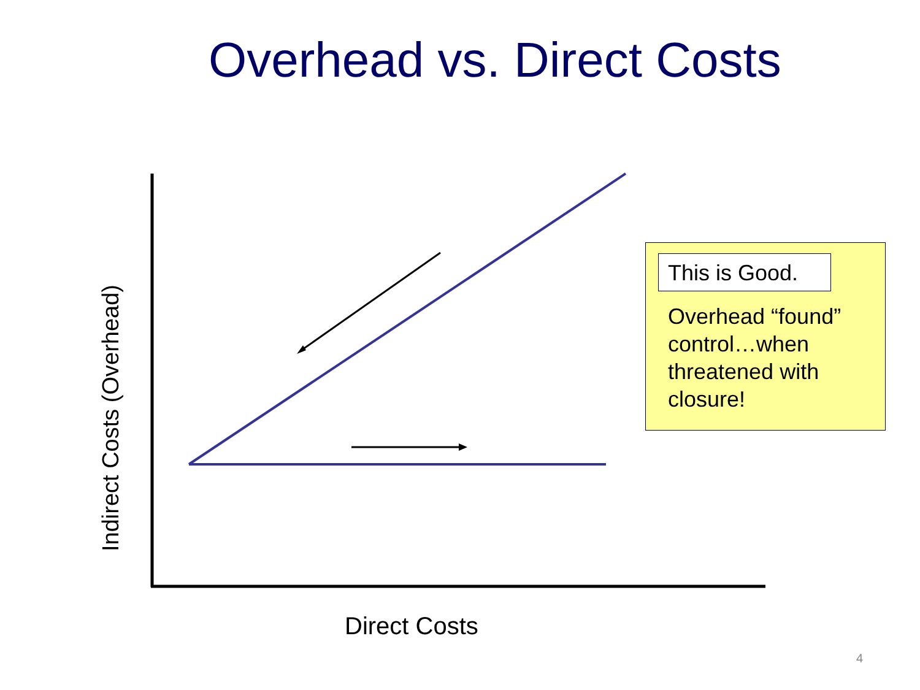Overhead vs. Direct Costs
Indirect Costs (Overhead)
Direct Costs
This is Good.
Overhead “found” control…when threatened with closure!
4